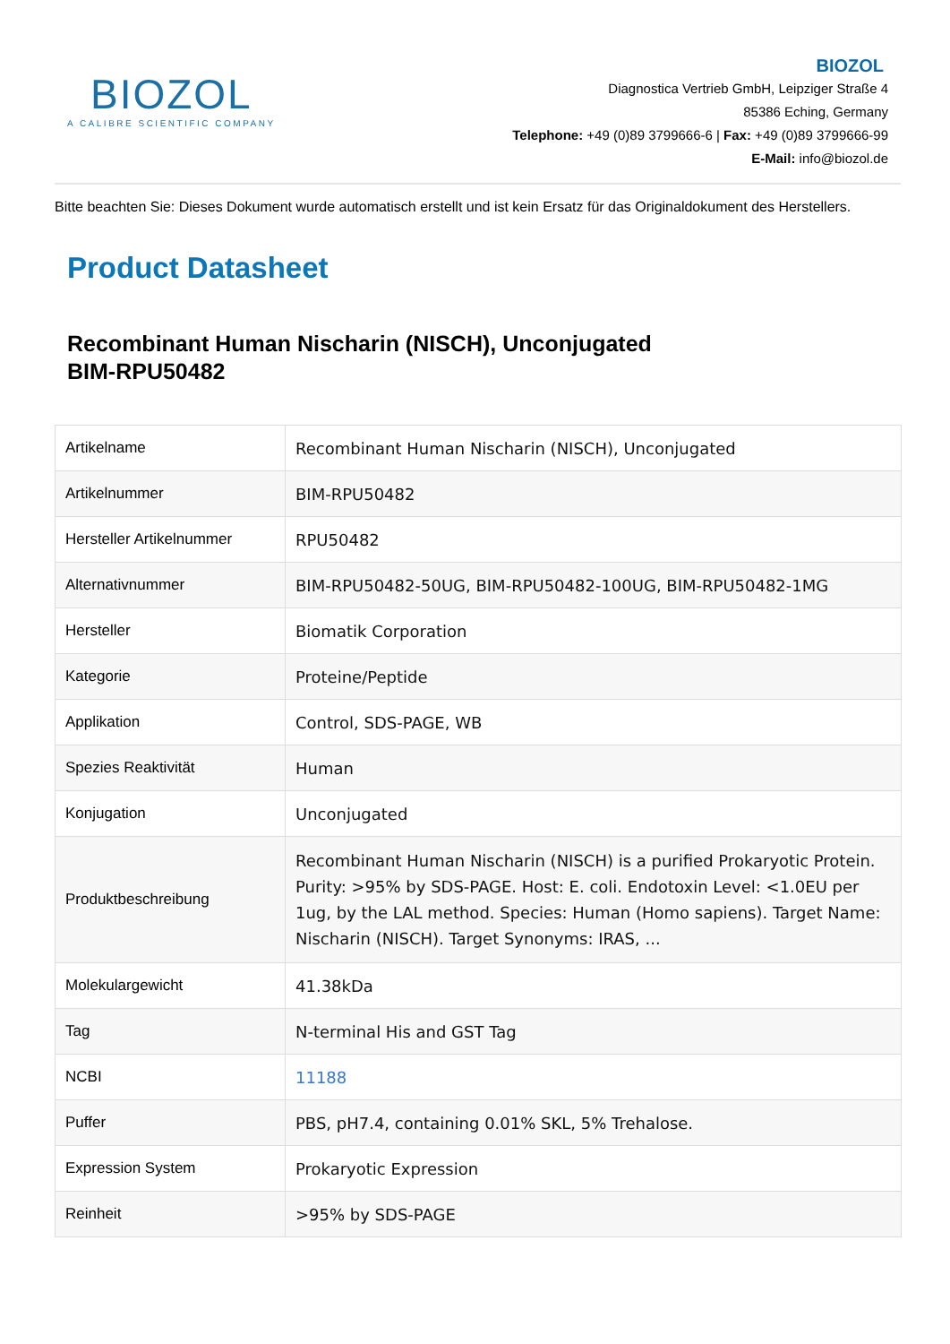BIOZOL
A CALIBRE SCIENTIFIC COMPANY
BIOZOL
Diagnostica Vertrieb GmbH, Leipziger Straße 4
85386 Eching, Germany
Telephone: +49 (0)89 3799666-6 | Fax: +49 (0)89 3799666-99
E-Mail: info@biozol.de
Bitte beachten Sie: Dieses Dokument wurde automatisch erstellt und ist kein Ersatz für das Originaldokument des Herstellers.
Product Datasheet
Recombinant Human Nischarin (NISCH), Unconjugated
BIM-RPU50482
| Artikelname | Recombinant Human Nischarin (NISCH), Unconjugated |
| Artikelnummer | BIM-RPU50482 |
| Hersteller Artikelnummer | RPU50482 |
| Alternativnummer | BIM-RPU50482-50UG, BIM-RPU50482-100UG, BIM-RPU50482-1MG |
| Hersteller | Biomatik Corporation |
| Kategorie | Proteine/Peptide |
| Applikation | Control, SDS-PAGE, WB |
| Spezies Reaktivität | Human |
| Konjugation | Unconjugated |
| Produktbeschreibung | Recombinant Human Nischarin (NISCH) is a purified Prokaryotic Protein. Purity: >95% by SDS-PAGE. Host: E. coli. Endotoxin Level: <1.0EU per 1ug, by the LAL method. Species: Human (Homo sapiens). Target Name: Nischarin (NISCH). Target Synonyms: IRAS, ... |
| Molekulargewicht | 41.38kDa |
| Tag | N-terminal His and GST Tag |
| NCBI | 11188 |
| Puffer | PBS, pH7.4, containing 0.01% SKL, 5% Trehalose. |
| Expression System | Prokaryotic Expression |
| Reinheit | >95% by SDS-PAGE |